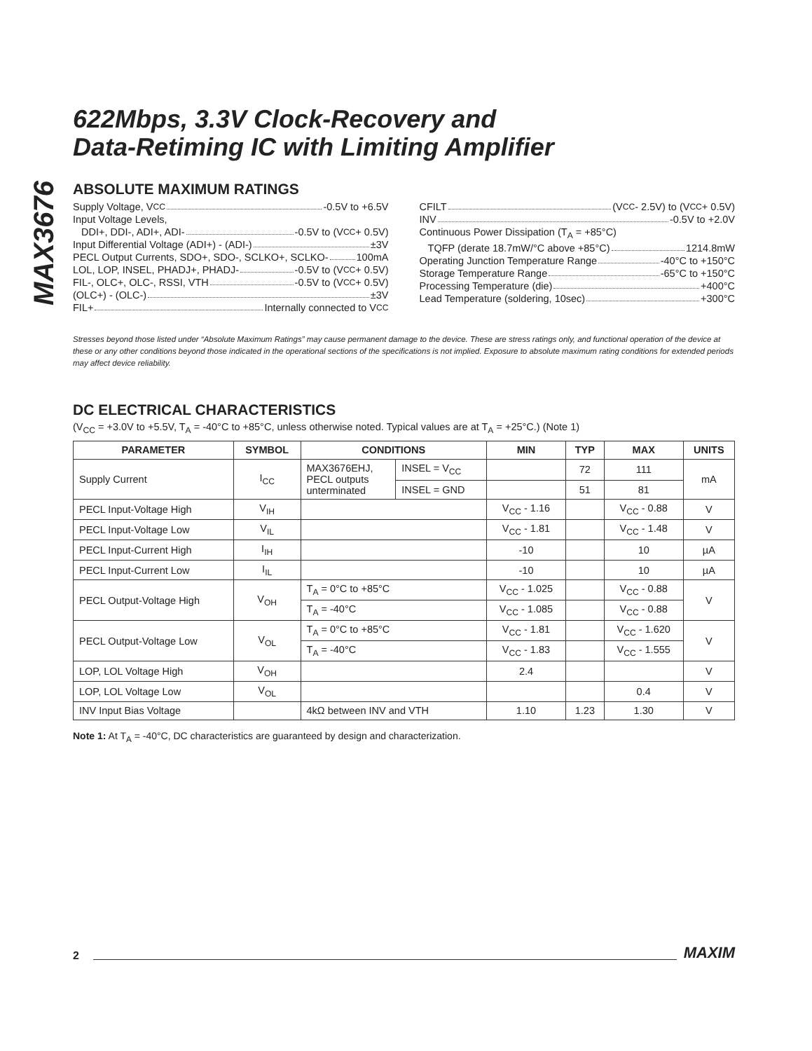MAX3676
622Mbps, 3.3V Clock-Recovery and
Data-Retiming IC with Limiting Amplifier
ABSOLUTE MAXIMUM RATINGS
Supply Voltage, V<sub>CC</sub> -0.5V to +6.5V
Input Voltage Levels,
DDI+, DDI-, ADI+, ADI- -0.5V to (V<sub>CC</sub> + 0.5V)
Input Differential Voltage (ADI+) - (ADI-) ±3V
PECL Output Currents, SDO+, SDO-, SCLKO+, SCLKO- 100mA
LOL, LOP, INSEL, PHADJ+, PHADJ- -0.5V to (V<sub>CC</sub> + 0.5V)
FIL-, OLC+, OLC-, RSSI, VTH -0.5V to (V<sub>CC</sub> + 0.5V)
(OLC+) - (OLC-) ±3V
FIL+ Internally connected to V<sub>CC</sub>
CFILT (V<sub>CC</sub> - 2.5V) to (V<sub>CC</sub> + 0.5V)
INV -0.5V to +2.0V
Continuous Power Dissipation (T<sub>A</sub> = +85°C)
TQFP (derate 18.7mW/°C above +85°C) 1214.8mW
Operating Junction Temperature Range -40°C to +150°C
Storage Temperature Range -65°C to +150°C
Processing Temperature (die) +400°C
Lead Temperature (soldering, 10sec) +300°C
Stresses beyond those listed under “Absolute Maximum Ratings” may cause permanent damage to the device. These are stress ratings only, and functional operation of the device at these or any other conditions beyond those indicated in the operational sections of the specifications is not implied. Exposure to absolute maximum rating conditions for extended periods may affect device reliability.
DC ELECTRICAL CHARACTERISTICS
(V<sub>CC</sub> = +3.0V to +5.5V, T<sub>A</sub> = -40°C to +85°C, unless otherwise noted. Typical values are at T<sub>A</sub> = +25°C.) (Note 1)
| PARAMETER | SYMBOL | CONDITIONS | | MIN | TYP | MAX | UNITS |
| --- | --- | --- | --- | --- | --- | --- | --- |
| Supply Current | I<sub>CC</sub> | MAX3676EHJ, PECL outputs unterminated | INSEL = V<sub>CC</sub> | | 72 | 111 | mA |
| | | | INSEL = GND | | 51 | 81 | |
| PECL Input-Voltage High | V<sub>IH</sub> | | | V<sub>CC</sub> - 1.16 | | V<sub>CC</sub> - 0.88 | V |
| PECL Input-Voltage Low | V<sub>IL</sub> | | | V<sub>CC</sub> - 1.81 | | V<sub>CC</sub> - 1.48 | V |
| PECL Input-Current High | I<sub>IH</sub> | | | -10 | | 10 | µA |
| PECL Input-Current Low | I<sub>IL</sub> | | | -10 | | 10 | µA |
| PECL Output-Voltage High | V<sub>OH</sub> | T<sub>A</sub> = 0°C to +85°C | | V<sub>CC</sub> - 1.025 | | V<sub>CC</sub> - 0.88 | V |
| | | T<sub>A</sub> = -40°C | | V<sub>CC</sub> - 1.085 | | V<sub>CC</sub> - 0.88 | |
| PECL Output-Voltage Low | V<sub>OL</sub> | T<sub>A</sub> = 0°C to +85°C | | V<sub>CC</sub> - 1.81 | | V<sub>CC</sub> - 1.620 | V |
| | | T<sub>A</sub> = -40°C | | V<sub>CC</sub> - 1.83 | | V<sub>CC</sub> - 1.555 | |
| LOP, LOL Voltage High | V<sub>OH</sub> | | | 2.4 | | | V |
| LOP, LOL Voltage Low | V<sub>OL</sub> | | | | | 0.4 | V |
| INV Input Bias Voltage | | 4kΩ between INV and VTH | | 1.10 | 1.23 | 1.30 | V |
Note 1: At T<sub>A</sub> = -40°C, DC characteristics are guaranteed by design and characterization.
2 MAXIM